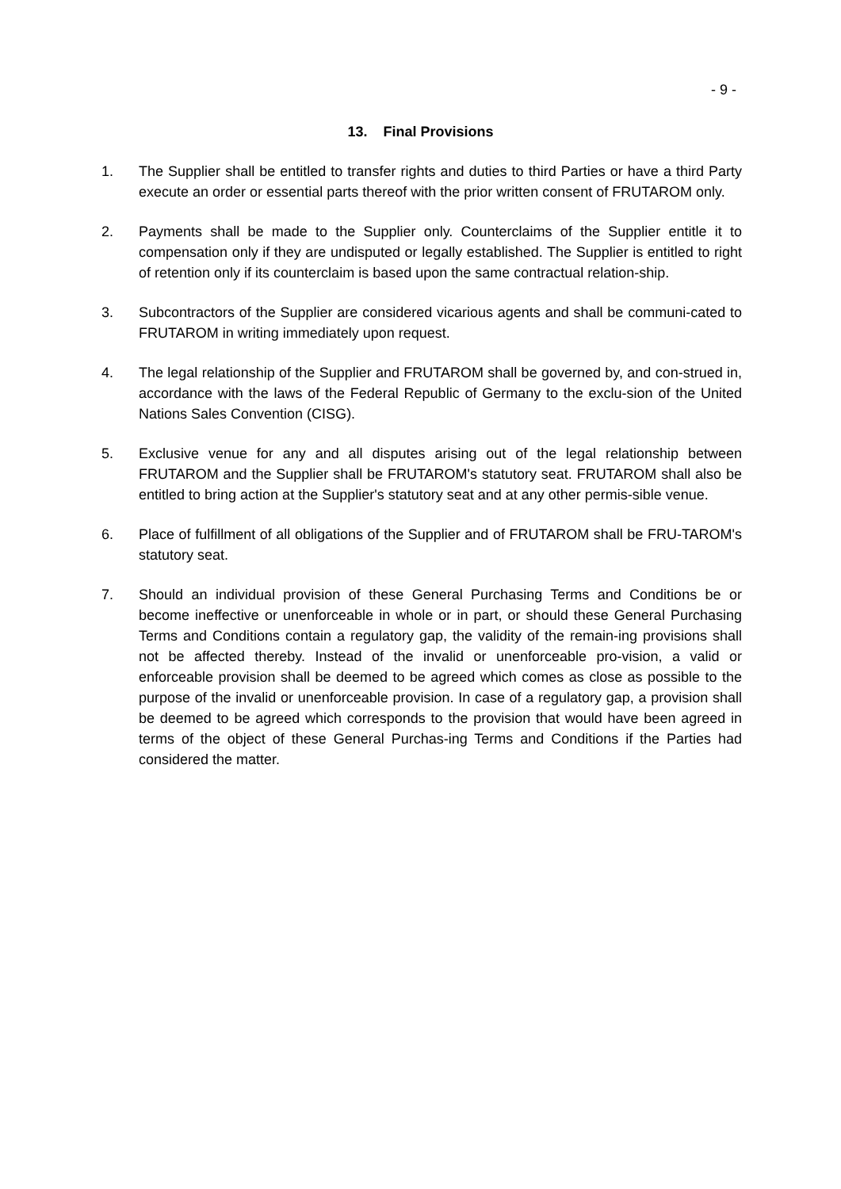- 9 -
13. Final Provisions
1. The Supplier shall be entitled to transfer rights and duties to third Parties or have a third Party execute an order or essential parts thereof with the prior written consent of FRUTAROM only.
2. Payments shall be made to the Supplier only. Counterclaims of the Supplier entitle it to compensation only if they are undisputed or legally established. The Supplier is entitled to right of retention only if its counterclaim is based upon the same contractual relation-ship.
3. Subcontractors of the Supplier are considered vicarious agents and shall be communi-cated to FRUTAROM in writing immediately upon request.
4. The legal relationship of the Supplier and FRUTAROM shall be governed by, and con-strued in, accordance with the laws of the Federal Republic of Germany to the exclu-sion of the United Nations Sales Convention (CISG).
5. Exclusive venue for any and all disputes arising out of the legal relationship between FRUTAROM and the Supplier shall be FRUTAROM's statutory seat. FRUTAROM shall also be entitled to bring action at the Supplier's statutory seat and at any other permis-sible venue.
6. Place of fulfillment of all obligations of the Supplier and of FRUTAROM shall be FRU-TAROM's statutory seat.
7. Should an individual provision of these General Purchasing Terms and Conditions be or become ineffective or unenforceable in whole or in part, or should these General Purchasing Terms and Conditions contain a regulatory gap, the validity of the remain-ing provisions shall not be affected thereby. Instead of the invalid or unenforceable pro-vision, a valid or enforceable provision shall be deemed to be agreed which comes as close as possible to the purpose of the invalid or unenforceable provision. In case of a regulatory gap, a provision shall be deemed to be agreed which corresponds to the provision that would have been agreed in terms of the object of these General Purchas-ing Terms and Conditions if the Parties had considered the matter.